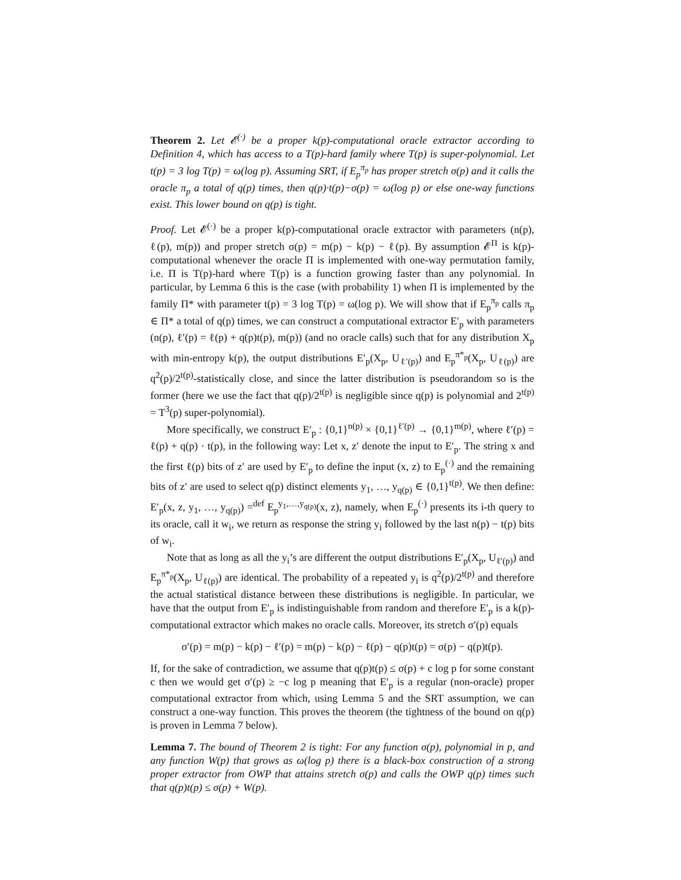Theorem 2. Let 𝓔<sup>(·)</sup> be a proper k(p)-computational oracle extractor according to Definition 4, which has access to a T(p)-hard family where T(p) is super-polynomial. Let t(p) = 3 log T(p) = ω(log p). Assuming SRT, if E<sub>p</sub><sup>π<sub>p</sub></sup> has proper stretch σ(p) and it calls the oracle π<sub>p</sub> a total of q(p) times, then q(p)·t(p)−σ(p) = ω(log p) or else one-way functions exist. This lower bound on q(p) is tight.
Proof. Let 𝓔<sup>(·)</sup> be a proper k(p)-computational oracle extractor with parameters (n(p), ℓ(p), m(p)) and proper stretch σ(p) = m(p) − k(p) − ℓ(p). By assumption 𝓔<sup>Π</sup> is k(p)-computational whenever the oracle Π is implemented with one-way permutation family, i.e. Π is T(p)-hard where T(p) is a function growing faster than any polynomial. In particular, by Lemma 6 this is the case (with probability 1) when Π is implemented by the family Π* with parameter t(p) = 3 log T(p) = ω(log p). We will show that if E<sub>p</sub><sup>π<sub>p</sub></sup> calls π<sub>p</sub> ∈ Π* a total of q(p) times, we can construct a computational extractor E′<sub>p</sub> with parameters (n(p), ℓ′(p) = ℓ(p) + q(p)t(p), m(p)) (and no oracle calls) such that for any distribution X<sub>p</sub> with min-entropy k(p), the output distributions E′<sub>p</sub>(X<sub>p</sub>, U<sub>ℓ′(p)</sub>) and E<sub>p</sub><sup>π*<sub>p</sub></sup>(X<sub>p</sub>, U<sub>ℓ(p)</sub>) are q<sup>2</sup>(p)/2<sup>t(p)</sup>-statistically close, and since the latter distribution is pseudorandom so is the former (here we use the fact that q(p)/2<sup>t(p)</sup> is negligible since q(p) is polynomial and 2<sup>t(p)</sup> = T<sup>3</sup>(p) super-polynomial).
More specifically, we construct E′<sub>p</sub> : {0,1}<sup>n(p)</sup> × {0,1}<sup>ℓ′(p)</sup> → {0,1}<sup>m(p)</sup>, where ℓ′(p) = ℓ(p) + q(p) · t(p), in the following way: Let x, z′ denote the input to E′<sub>p</sub>. The string x and the first ℓ(p) bits of z′ are used by E′<sub>p</sub> to define the input (x, z) to E<sub>p</sub><sup>(·)</sup> and the remaining bits of z′ are used to select q(p) distinct elements y<sub>1</sub>, …, y<sub>q(p)</sub> ∈ {0,1}<sup>t(p)</sup>. We then define: E′<sub>p</sub>(x, z, y<sub>1</sub>, …, y<sub>q(p)</sub>) =<sup>def</sup> E<sub>p</sub><sup>y<sub>1</sub>,…,y<sub>q(p)</sub></sup>(x, z), namely, when E<sub>p</sub><sup>(·)</sup> presents its i-th query to its oracle, call it w<sub>i</sub>, we return as response the string y<sub>i</sub> followed by the last n(p) − t(p) bits of w<sub>i</sub>.
Note that as long as all the y<sub>i</sub>’s are different the output distributions E′<sub>p</sub>(X<sub>p</sub>, U<sub>ℓ′(p)</sub>) and E<sub>p</sub><sup>π*<sub>p</sub></sup>(X<sub>p</sub>, U<sub>ℓ(p)</sub>) are identical. The probability of a repeated y<sub>i</sub> is q<sup>2</sup>(p)/2<sup>t(p)</sup> and therefore the actual statistical distance between these distributions is negligible. In particular, we have that the output from E′<sub>p</sub> is indistinguishable from random and therefore E′<sub>p</sub> is a k(p)-computational extractor which makes no oracle calls. Moreover, its stretch σ′(p) equals
σ′(p) = m(p) − k(p) − ℓ′(p) = m(p) − k(p) − ℓ(p) − q(p)t(p) = σ(p) − q(p)t(p).
If, for the sake of contradiction, we assume that q(p)t(p) ≤ σ(p) + c log p for some constant c then we would get σ′(p) ≥ −c log p meaning that E′<sub>p</sub> is a regular (non-oracle) proper computational extractor from which, using Lemma 5 and the SRT assumption, we can construct a one-way function. This proves the theorem (the tightness of the bound on q(p) is proven in Lemma 7 below).
Lemma 7. The bound of Theorem 2 is tight: For any function σ(p), polynomial in p, and any function W(p) that grows as ω(log p) there is a black-box construction of a strong proper extractor from OWP that attains stretch σ(p) and calls the OWP q(p) times such that q(p)t(p) ≤ σ(p) + W(p).